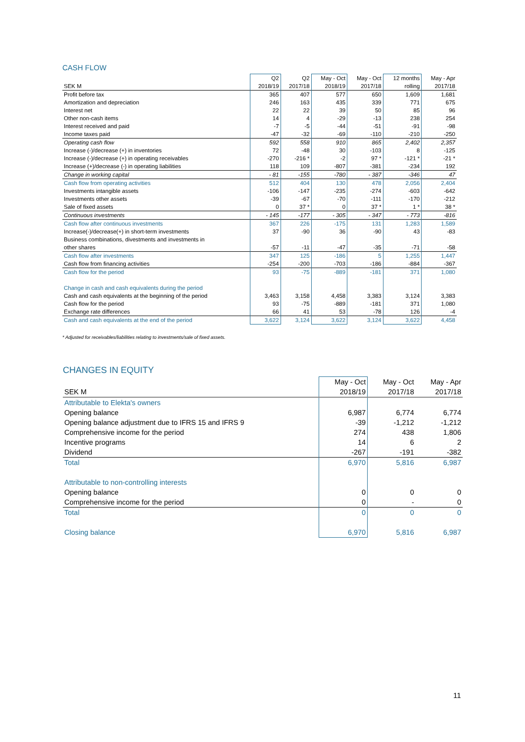CASH FLOW
| | Q2 | Q2 | May - Oct | May - Oct | 12 months | May - Apr |
| SEK M | 2018/19 | 2017/18 | 2018/19 | 2017/18 | rolling | 2017/18 |
| Profit before tax | 365 | 407 | 577 | 650 | 1,609 | 1,681 |
| Amortization and depreciation | 246 | 163 | 435 | 339 | 771 | 675 |
| Interest net | 22 | 22 | 39 | 50 | 85 | 96 |
| Other non-cash items | 14 | 4 | -29 | -13 | 238 | 254 |
| Interest received and paid | -7 | -5 | -44 | -51 | -91 | -98 |
| Income taxes paid | -47 | -32 | -69 | -110 | -210 | -250 |
| Operating cash flow | 592 | 558 | 910 | 865 | 2,402 | 2,357 |
| Increase (-)/decrease (+) in inventories | 72 | -48 | 30 | -103 | 8 | -125 |
| Increase (-)/decrease (+) in operating receivables | -270 | -216 * | -2 | 97 * | -121 * | -21 * |
| Increase (+)/decrease (-) in operating liabilities | 118 | 109 | -807 | -381 | -234 | 192 |
| Change in working capital | - 81 | -155 | -780 | - 387 | -346 | 47 |
| Cash flow from operating activities | 512 | 404 | 130 | 478 | 2,056 | 2,404 |
| Investments intangible assets | -106 | -147 | -235 | -274 | -603 | -642 |
| Investments other assets | -39 | -67 | -70 | -111 | -170 | -212 |
| Sale of fixed assets | 0 | 37 * | 0 | 37 * | 1 * | 38 * |
| Continuous investments | - 145 | -177 | - 305 | - 347 | - 773 | -816 |
| Cash flow after continuous investments | 367 | 226 | -175 | 131 | 1,283 | 1,589 |
| Increase(-)/decrease(+) in short-term investments | 37 | -90 | 36 | -90 | 43 | -83 |
| Business combinations, divestments and investments in | | | | | | |
| other shares | -57 | -11 | -47 | -35 | -71 | -58 |
| Cash flow after investments | 347 | 125 | -186 | 5 | 1,255 | 1,447 |
| Cash flow from financing activities | -254 | -200 | -703 | -186 | -884 | -367 |
| Cash flow for the period | 93 | -75 | -889 | -181 | 371 | 1,080 |
| Change in cash and cash equivalents during the period | | | | | | |
| Cash and cash equivalents at the beginning of the period | 3,463 | 3,158 | 4,458 | 3,383 | 3,124 | 3,383 |
| Cash flow for the period | 93 | -75 | -889 | -181 | 371 | 1,080 |
| Exchange rate differences | 66 | 41 | 53 | -78 | 126 | -4 |
| Cash and cash equivalents at the end of the period | 3,622 | 3,124 | 3,622 | 3,124 | 3,622 | 4,458 |
* Adjusted for receivables/liabilities relating to investments/sale of fixed assets.
CHANGES IN EQUITY
| | May - Oct | May - Oct | May - Apr |
| SEK M | 2018/19 | 2017/18 | 2017/18 |
| Attributable to Elekta's owners | | | |
| Opening balance | 6,987 | 6,774 | 6,774 |
| Opening balance adjustment due to IFRS 15 and IFRS 9 | -39 | -1,212 | -1,212 |
| Comprehensive income for the period | 274 | 438 | 1,806 |
| Incentive programs | 14 | 6 | 2 |
| Dividend | -267 | -191 | -382 |
| Total | 6,970 | 5,816 | 6,987 |
| Attributable to non-controlling interests | | | |
| Opening balance | 0 | 0 | 0 |
| Comprehensive income for the period | 0 | - | 0 |
| Total | 0 | 0 | 0 |
| Closing balance | 6,970 | 5,816 | 6,987 |
11